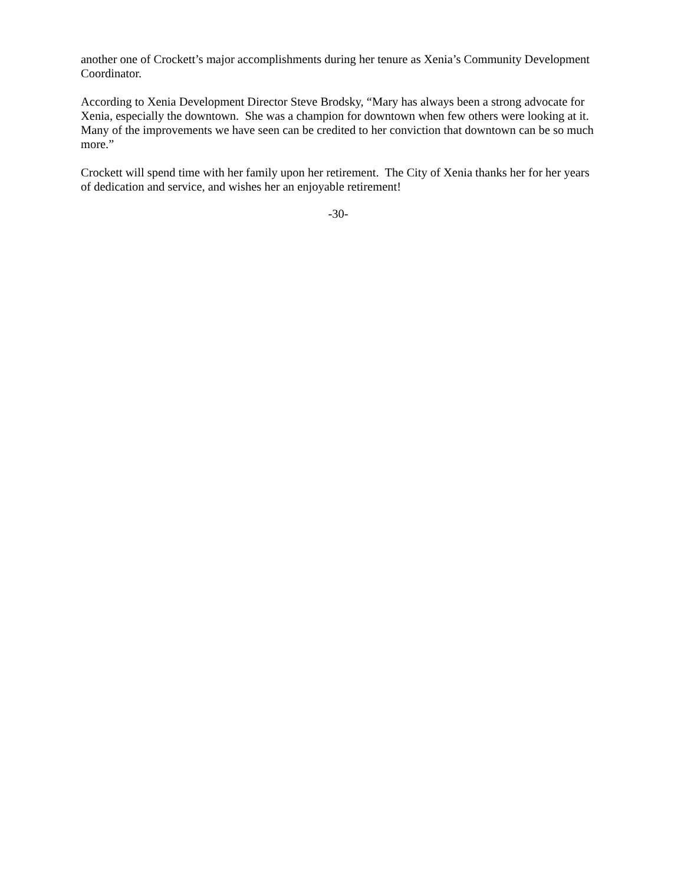another one of Crockett’s major accomplishments during her tenure as Xenia’s Community Development Coordinator.
According to Xenia Development Director Steve Brodsky, “Mary has always been a strong advocate for Xenia, especially the downtown. She was a champion for downtown when few others were looking at it. Many of the improvements we have seen can be credited to her conviction that downtown can be so much more.”
Crockett will spend time with her family upon her retirement. The City of Xenia thanks her for her years of dedication and service, and wishes her an enjoyable retirement!
-30-